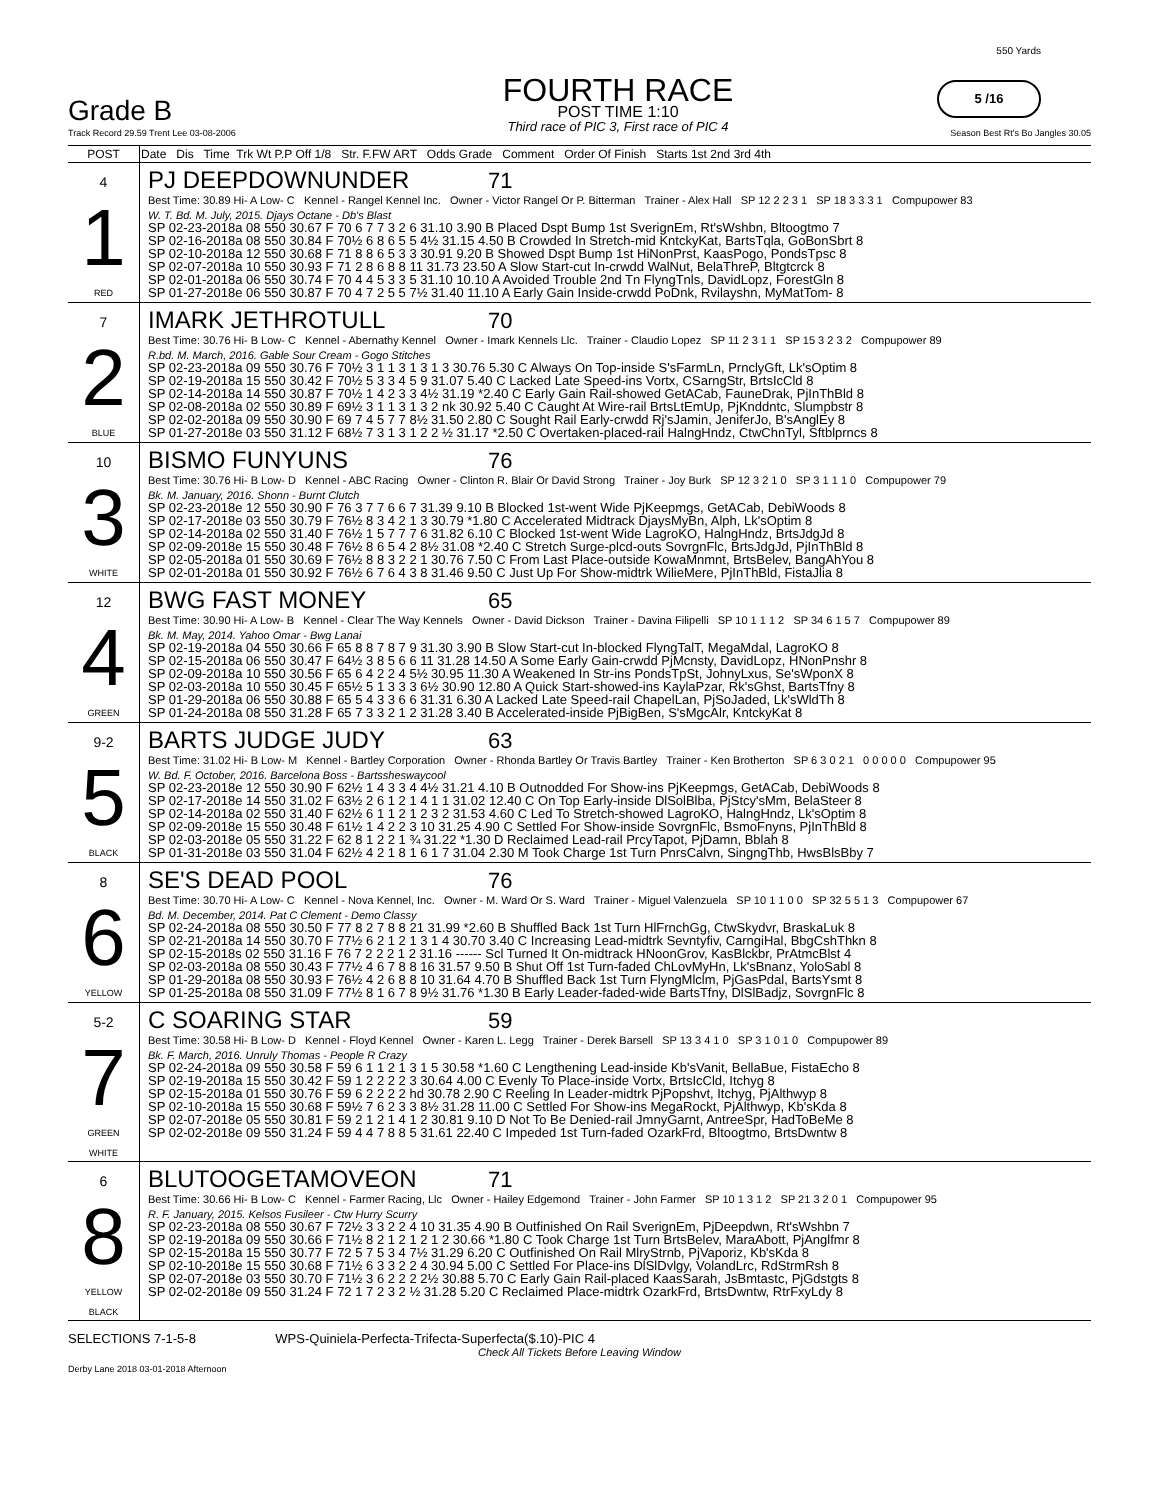Grade B
Track Record 29.59 Trent Lee 03-08-2006
FOURTH RACE
POST TIME 1:10
Third race of PIC 3, First race of PIC 4
550 Yards
5 /16
Season Best Rt's Bo Jangles 30.05
| POST | Date Dis Time Trk Wt P.P Off 1/8 Str. F.FW ART Odds Grade Comment Order Of Finish Starts 1st 2nd 3rd 4th |
| 4 1 RED | PJ DEEPDOWNUNDER 71 Best Time: 30.89 Hi- A Low- C Kennel - Rangel Kennel Inc. Owner - Victor Rangel Or P. Bitterman Trainer - Alex Hall SP 12 2 2 3 1 SP 18 3 3 3 1 Compupower 83 W. T. Bd. M. July, 2015. Djays Octane - Db's Blast SP 02-23-2018a 08 550 30.67 F 70 6 7 7 3 2 6 31.10 3.90 B Placed Dspt Bump 1st SverignEm, Rt'sWshbn, Bltoogtmo 7 SP 02-16-2018a 08 550 30.84 F 70½ 6 8 6 5 5 4½ 31.15 4.50 B Crowded In Stretch-mid KntckyKat, BartsTqla, GoBonSbrt 8 SP 02-10-2018a 12 550 30.68 F 71 8 8 6 5 3 3 30.91 9.20 B Showed Dspt Bump 1st HiNonPrst, KaasPogo, PondsTpsc 8 SP 02-07-2018a 10 550 30.93 F 71 2 8 6 8 8 11 31.73 23.50 A Slow Start-cut In-crwdd WalNut, BelaThreP, Bltgtcrck 8 SP 02-01-2018a 06 550 30.74 F 70 4 4 5 3 3 5 31.10 10.10 A Avoided Trouble 2nd Tn FlyngTnls, DavidLopz, ForestGln 8 SP 01-27-2018e 06 550 30.87 F 70 4 7 2 5 5 7½ 31.40 11.10 A Early Gain Inside-crwdd PoDnk, Rvilayshn, MyMatTom- 8 |
| 7 2 BLUE | IMARK JETHROTULL 70 Best Time: 30.76 Hi- B Low- C Kennel - Abernathy Kennel Owner - Imark Kennels Llc. Trainer - Claudio Lopez SP 11 2 3 1 1 SP 15 3 2 3 2 Compupower 89 R.bd. M. March, 2016. Gable Sour Cream - Gogo Stitches SP 02-23-2018a 09 550 30.76 F 70½ 3 1 1 3 1 3 1 3 30.76 5.30 C Always On Top-inside S'sFarmLn, PrnclyGft, Lk'sOptim 8 SP 02-19-2018a 15 550 30.42 F 70½ 5 3 3 4 5 9 31.07 5.40 C Lacked Late Speed-ins Vortx, CSarngStr, BrtsIcCld 8 SP 02-14-2018a 14 550 30.87 F 70½ 1 4 2 3 3 4½ 31.19 *2.40 C Early Gain Rail-showed GetACab, FauneDrak, PjInThBld 8 SP 02-08-2018a 02 550 30.89 F 69½ 3 1 1 3 1 3 2 nk 30.92 5.40 C Caught At Wire-rail BrtsLtEmUp, PjKnddntc, Slumpbstr 8 SP 02-02-2018a 09 550 30.90 F 69 7 4 5 7 7 8½ 31.50 2.80 C Sought Rail Early-crwdd Rj'sJamin, JeniferJo, B'sAnglEy 8 SP 01-27-2018e 03 550 31.12 F 68½ 7 3 1 3 1 2 2 ½ 31.17 *2.50 C Overtaken-placed-rail HalngHndz, CtwChnTyl, Sftblprncs 8 |
| 10 3 WHITE | BISMO FUNYUNS 76 Best Time: 30.76 Hi- B Low- D Kennel - ABC Racing Owner - Clinton R. Blair Or David Strong Trainer - Joy Burk SP 12 3 2 1 0 SP 3 1 1 1 0 Compupower 79 Bk. M. January, 2016. Shonn - Burnt Clutch SP 02-23-2018e 12 550 30.90 F 76 3 7 7 6 6 7 31.39 9.10 B Blocked 1st-went Wide PjKeepmgs, GetACab, DebiWoods 8 SP 02-17-2018e 03 550 30.79 F 76½ 8 3 4 2 1 3 30.79 *1.80 C Accelerated Midtrack DjaysMyBn, Alph, Lk'sOptim 8 SP 02-14-2018a 02 550 31.40 F 76½ 1 5 7 7 7 6 31.82 6.10 C Blocked 1st-went Wide LagroKO, HalngHndz, BrtsJdgJd 8 SP 02-09-2018e 15 550 30.48 F 76½ 8 6 5 4 2 8½ 31.08 *2.40 C Stretch Surge-plcd-outs SovrgnFlc, BrtsJdgJd, PjInThBld 8 SP 02-05-2018a 01 550 30.69 F 76½ 8 8 3 2 2 1 30.76 7.50 C From Last Place-outside KowaMnmnt, BrtsBelev, BangAhYou 8 SP 02-01-2018a 01 550 30.92 F 76½ 6 7 6 4 3 8 31.46 9.50 C Just Up For Show-midtrk WilieMere, PjInThBld, FistaJlia 8 |
| 12 4 GREEN | BWG FAST MONEY 65 Best Time: 30.90 Hi- A Low- B Kennel - Clear The Way Kennels Owner - David Dickson Trainer - Davina Filipelli SP 10 1 1 1 2 SP 34 6 1 5 7 Compupower 89 Bk. M. May, 2014. Yahoo Omar - Bwg Lanai SP 02-19-2018a 04 550 30.66 F 65 8 8 7 8 7 9 31.30 3.90 B Slow Start-cut In-blocked FlyngTalT, MegaMdal, LagroKO 8 SP 02-15-2018a 06 550 30.47 F 64½ 3 8 5 6 6 11 31.28 14.50 A Some Early Gain-crwdd PjMcnsty, DavidLopz, HNonPnshr 8 SP 02-09-2018a 10 550 30.56 F 65 6 4 2 2 4 5½ 30.95 11.30 A Weakened In Str-ins PondsTpSt, JohnyLxus, Se'sWponX 8 SP 02-03-2018a 10 550 30.45 F 65½ 5 1 3 3 3 6½ 30.90 12.80 A Quick Start-showed-ins KaylaPzar, Rk'sGhst, BartsTfny 8 SP 01-29-2018a 06 550 30.88 F 65 5 4 3 3 6 6 31.31 6.30 A Lacked Late Speed-rail ChapelLan, PjSoJaded, Lk'sWldTh 8 SP 01-24-2018a 08 550 31.28 F 65 7 3 3 2 1 2 31.28 3.40 B Accelerated-inside PjBigBen, S'sMgcAlr, KntckyKat 8 |
| 9-2 5 BLACK | BARTS JUDGE JUDY 63 Best Time: 31.02 Hi- B Low- M Kennel - Bartley Corporation Owner - Rhonda Bartley Or Travis Bartley Trainer - Ken Brotherton SP 6 3 0 2 1 0 0 0 0 0 Compupower 95 W. Bd. F. October, 2016. Barcelona Boss - Bartssheswaycool SP 02-23-2018e 12 550 30.90 F 62½ 1 4 3 3 4 4½ 31.21 4.10 B Outnodded For Show-ins PjKeepmgs, GetACab, DebiWoods 8 SP 02-17-2018e 14 550 31.02 F 63½ 2 6 1 2 1 4 1 1 31.02 12.40 C On Top Early-inside DlSolBlba, PjStcy'sMm, BelaSteer 8 SP 02-14-2018a 02 550 31.40 F 62½ 6 1 1 2 1 2 3 2 31.53 4.60 C Led To Stretch-showed LagroKO, HalngHndz, Lk'sOptim 8 SP 02-09-2018e 15 550 30.48 F 61½ 1 4 2 2 3 10 31.25 4.90 C Settled For Show-inside SovrgnFlc, BsmoFnyns, PjInThBld 8 SP 02-03-2018e 05 550 31.22 F 62 8 1 2 2 1 ¾ 31.22 *1.30 D Reclaimed Lead-rail PrcyTapot, PjDamn, Bblah 8 SP 01-31-2018e 03 550 31.04 F 62½ 4 2 1 8 1 6 1 7 31.04 2.30 M Took Charge 1st Turn PnrsCalvn, SingngThb, HwsBlsBby 7 |
| 8 6 YELLOW | SE'S DEAD POOL 76 Best Time: 30.70 Hi- A Low- C Kennel - Nova Kennel, Inc. Owner - M. Ward Or S. Ward Trainer - Miguel Valenzuela SP 10 1 1 0 0 SP 32 5 5 1 3 Compupower 67 Bd. M. December, 2014. Pat C Clement - Demo Classy SP 02-24-2018a 08 550 30.50 F 77 8 2 7 8 8 21 31.99 *2.60 B Shuffled Back 1st Turn HlFrnchGg, CtwSkydvr, BraskaLuk 8 SP 02-21-2018a 14 550 30.70 F 77½ 6 2 1 2 1 3 1 4 30.70 3.40 C Increasing Lead-midtrk Sevntyfiv, CarngiHal, BbgCshThkn 8 SP 02-15-2018s 02 550 31.16 F 76 7 2 2 2 1 2 31.16 ------ Scl Turned It On-midtrack HNoonGrov, KasBlckbr, PrAtmcBlst 4 SP 02-03-2018a 08 550 30.43 F 77½ 4 6 7 8 8 16 31.57 9.50 B Shut Off 1st Turn-faded ChLovMyHn, Lk'sBnanz, YoloSabl 8 SP 01-29-2018a 08 550 30.93 F 76½ 4 2 6 8 8 10 31.64 4.70 B Shuffled Back 1st Turn FlyngMlclm, PjGasPdal, BartsYsmt 8 SP 01-25-2018a 08 550 31.09 F 77½ 8 1 6 7 8 9½ 31.76 *1.30 B Early Leader-faded-wide BartsTfny, DlSlBadjz, SovrgnFlc 8 |
| 5-2 7 GREEN WHITE | C SOARING STAR 59 Best Time: 30.58 Hi- B Low- D Kennel - Floyd Kennel Owner - Karen L. Legg Trainer - Derek Barsell SP 13 3 4 1 0 SP 3 1 0 1 0 Compupower 89 Bk. F. March, 2016. Unruly Thomas - People R Crazy SP 02-24-2018a 09 550 30.58 F 59 6 1 1 2 1 3 1 5 30.58 *1.60 C Lengthening Lead-inside Kb'sVanit, BellaBue, FistaEcho 8 SP 02-19-2018a 15 550 30.42 F 59 1 2 2 2 2 3 30.64 4.00 C Evenly To Place-inside Vortx, BrtsIcCld, Itchyg 8 SP 02-15-2018a 01 550 30.76 F 59 6 2 2 2 2 hd 30.78 2.90 C Reeling In Leader-midtrk PjPopshvt, Itchyg, PjAlthwyp 8 SP 02-10-2018a 15 550 30.68 F 59½ 7 6 2 3 3 8½ 31.28 11.00 C Settled For Show-ins MegaRockt, PjAlthwyp, Kb'sKda 8 SP 02-07-2018e 05 550 30.81 F 59 2 1 2 1 4 1 2 30.81 9.10 D Not To Be Denied-rail JmnyGarnt, AntreeSpr, HadToBeMe 8 SP 02-02-2018e 09 550 31.24 F 59 4 4 7 8 8 5 31.61 22.40 C Impeded 1st Turn-faded OzarkFrd, Bltoogtmo, BrtsDwntw 8 |
| 6 8 YELLOW BLACK | BLUTOOGETAMOVEON 71 Best Time: 30.66 Hi- B Low- C Kennel - Farmer Racing, Llc Owner - Hailey Edgemond Trainer - John Farmer SP 10 1 3 1 2 SP 21 3 2 0 1 Compupower 95 R. F. January, 2015. Kelsos Fusileer - Ctw Hurry Scurry SP 02-23-2018a 08 550 30.67 F 72½ 3 3 2 2 4 10 31.35 4.90 B Outfinished On Rail SverignEm, PjDeepdwn, Rt'sWshbn 7 SP 02-19-2018a 09 550 30.66 F 71½ 8 2 1 2 1 2 1 2 30.66 *1.80 C Took Charge 1st Turn BrtsBelev, MaraAbott, PjAnglfmr 8 SP 02-15-2018a 15 550 30.77 F 72 5 7 5 3 4 7½ 31.29 6.20 C Outfinished On Rail MlryStrnb, PjVaporiz, Kb'sKda 8 SP 02-10-2018e 15 550 30.68 F 71½ 6 3 3 2 2 4 30.94 5.00 C Settled For Place-ins DlSlDvlgy, VolandLrc, RdStrmRsh 8 SP 02-07-2018e 03 550 30.70 F 71½ 3 6 2 2 2 2½ 30.88 5.70 C Early Gain Rail-placed KaasSarah, JsBmtastc, PjGdstgts 8 SP 02-02-2018e 09 550 31.24 F 72 1 7 2 3 2 ½ 31.28 5.20 C Reclaimed Place-midtrk OzarkFrd, BrtsDwntw, RtrFxyLdy 8 |
SELECTIONS 7-1-5-8 WPS-Quiniela-Perfecta-Trifecta-Superfecta($.10)-PIC 4
Check All Tickets Before Leaving Window
Derby Lane 2018 03-01-2018 Afternoon